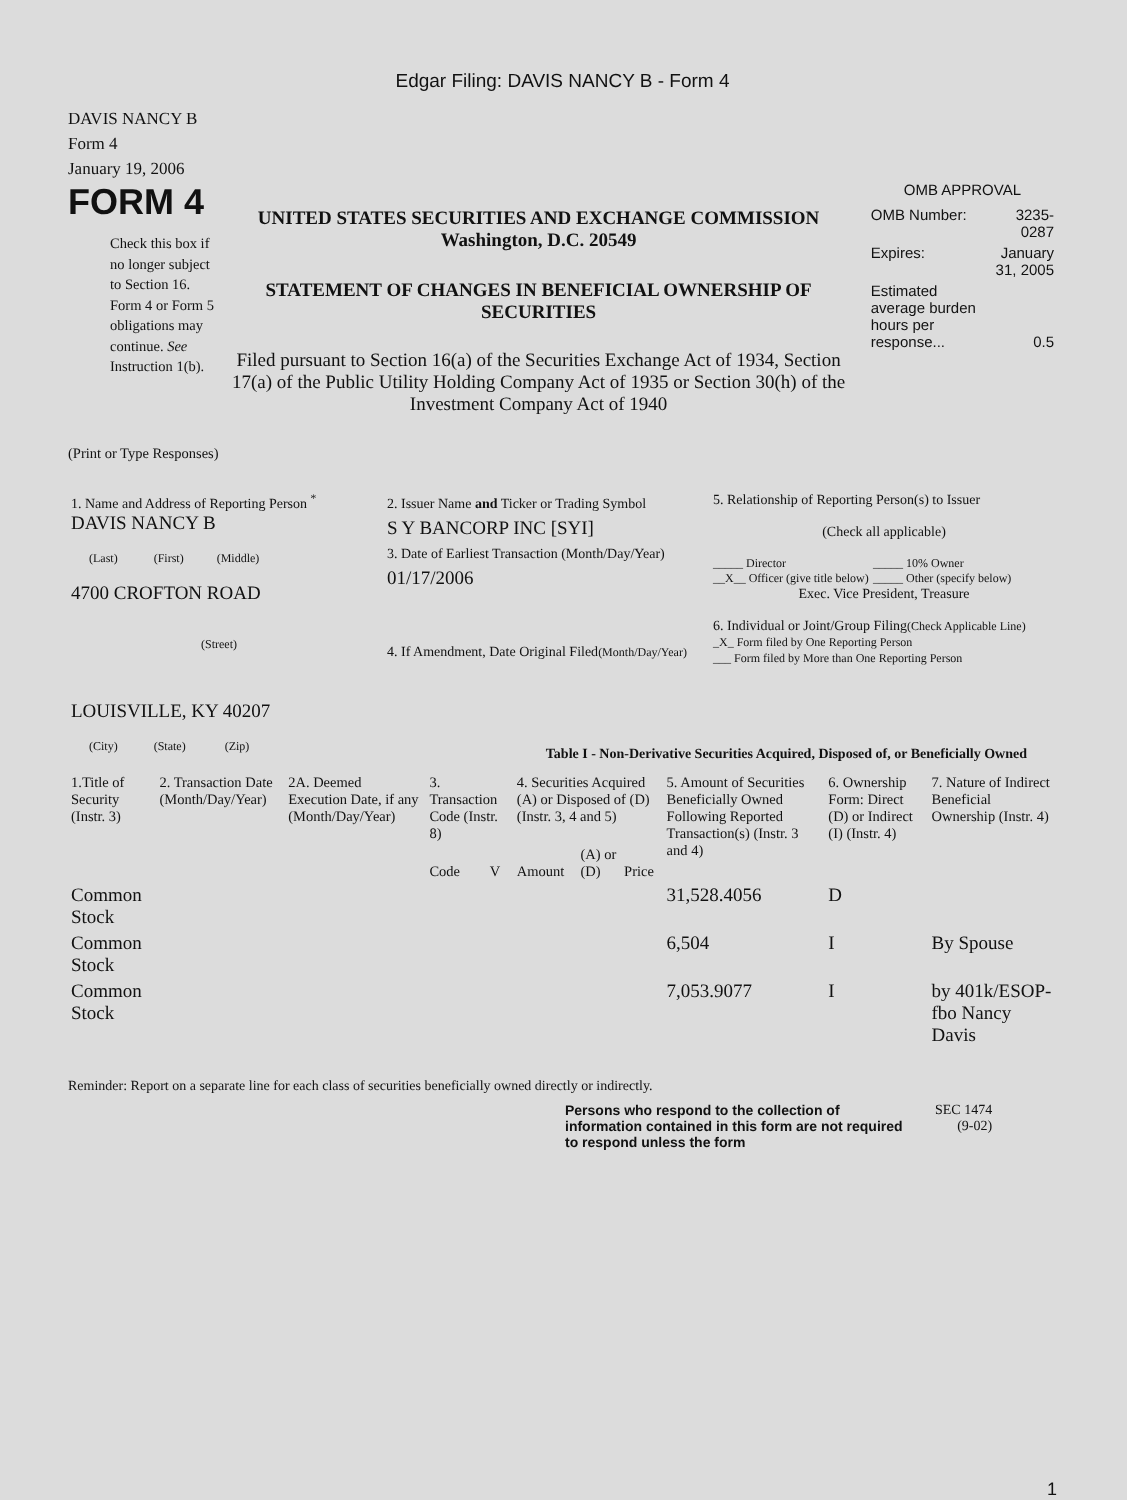Edgar Filing: DAVIS NANCY B - Form 4
DAVIS NANCY B
Form 4
January 19, 2006
FORM 4
Check this box if no longer subject to Section 16. Form 4 or Form 5 obligations may continue. See Instruction 1(b).
UNITED STATES SECURITIES AND EXCHANGE COMMISSION
Washington, D.C. 20549
STATEMENT OF CHANGES IN BENEFICIAL OWNERSHIP OF SECURITIES
Filed pursuant to Section 16(a) of the Securities Exchange Act of 1934, Section 17(a) of the Public Utility Holding Company Act of 1935 or Section 30(h) of the Investment Company Act of 1940
OMB APPROVAL
| OMB Number: | 3235-0287 |
| Expires: | January 31, 2005 |
| Estimated average burden hours per response... | 0.5 |
(Print or Type Responses)
| 1. Name and Address of Reporting Person <sup>*</sup> DAVIS NANCY B (Last) (First) (Middle) 4700 CROFTON ROAD (Street) LOUISVILLE, KY 40207 (City) (State) (Zip) | 2. Issuer Name and Ticker or Trading Symbol S Y BANCORP INC [SYI] 3. Date of Earliest Transaction (Month/Day/Year) 01/17/2006 4. If Amendment, Date Original Filed (Month/Day/Year) | 5. Relationship of Reporting Person(s) to Issuer (Check all applicable) _____ Director __X__ Officer (give title below) _____ 10% Owner _____ Other (specify below) Exec. Vice President, Treasure 6. Individual or Joint/Group Filing (Check Applicable Line) _X_ Form filed by One Reporting Person ___ Form filed by More than One Reporting Person |
Table I - Non-Derivative Securities Acquired, Disposed of, or Beneficially Owned
| 1.Title of Security (Instr. 3) | 2. Transaction Date (Month/Day/Year) | 2A. Deemed Execution Date, if any (Month/Day/Year) | 3. Transaction Code (Instr. 8) | | 4. Securities Acquired (A) or Disposed of (D) (Instr. 3, 4 and 5) | | | 5. Amount of Securities Beneficially Owned Following Reported Transaction(s) (Instr. 3 and 4) | 6. Ownership Form: Direct (D) or Indirect (I) (Instr. 4) | 7. Nature of Indirect Beneficial Ownership (Instr. 4) |
| --- | --- | --- | --- | --- | --- | --- | --- | --- | --- | --- |
| | | | Code | V | Amount | (A) or (D) | Price | | | |
| Common Stock | | | | | | | | 31,528.4056 | D | |
| Common Stock | | | | | | | | 6,504 | I | By Spouse |
| Common Stock | | | | | | | | 7,053.9077 | I | by 401k/ESOP-fbo Nancy Davis |
Reminder: Report on a separate line for each class of securities beneficially owned directly or indirectly.
Persons who respond to the collection of information contained in this form are not required to respond unless the form
SEC 1474
(9-02)
1